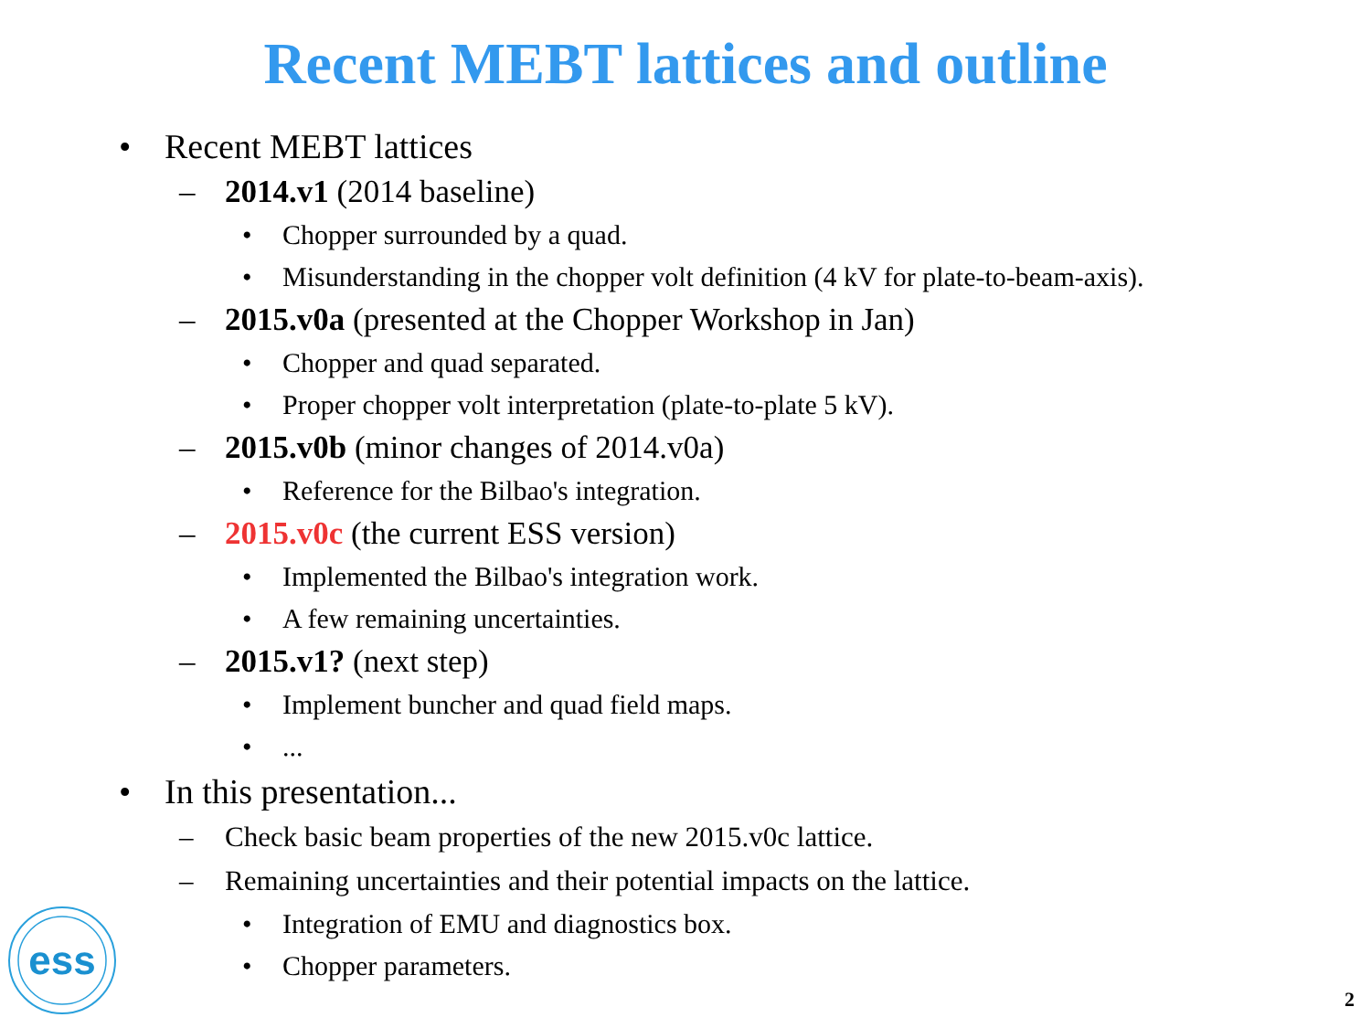Recent MEBT lattices and outline
• Recent MEBT lattices
– 2014.v1 (2014 baseline)
• Chopper surrounded by a quad.
• Misunderstanding in the chopper volt definition (4 kV for plate-to-beam-axis).
– 2015.v0a (presented at the Chopper Workshop in Jan)
• Chopper and quad separated.
• Proper chopper volt interpretation (plate-to-plate 5 kV).
– 2015.v0b (minor changes of 2014.v0a)
• Reference for the Bilbao's integration.
– 2015.v0c (the current ESS version)
• Implemented the Bilbao's integration work.
• A few remaining uncertainties.
– 2015.v1? (next step)
• Implement buncher and quad field maps.
•...
• In this presentation...
– Check basic beam properties of the new 2015.v0c lattice.
– Remaining uncertainties and their potential impacts on the lattice.
• Integration of EMU and diagnostics box.
• Chopper parameters.
ess
2